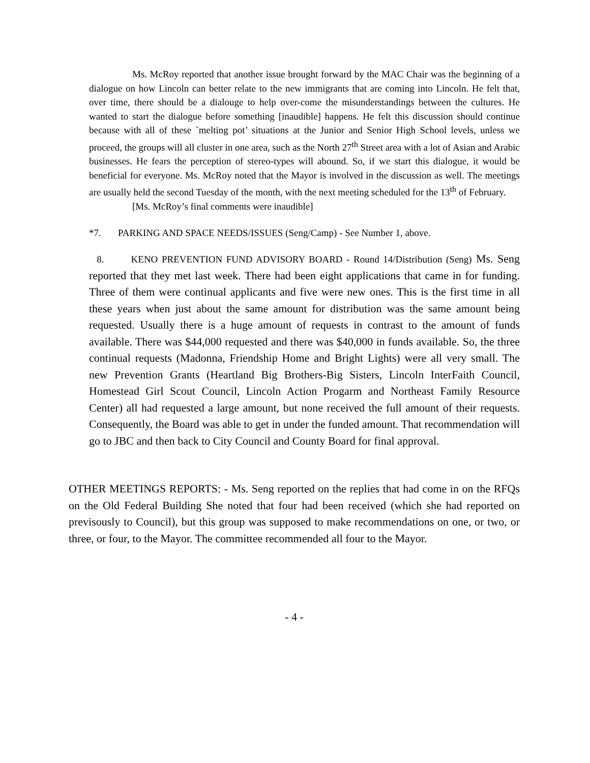Ms. McRoy reported that another issue brought forward by the MAC Chair was the beginning of a dialogue on how Lincoln can better relate to the new immigrants that are coming into Lincoln. He felt that, over time, there should be a dialouge to help over-come the misunderstandings between the cultures. He wanted to start the dialogue before something [inaudible] happens. He felt this discussion should continue because with all of these `melting pot’ situations at the Junior and Senior High School levels, unless we proceed, the groups will all cluster in one area, such as the North 27<sup>th</sup> Street area with a lot of Asian and Arabic businesses. He fears the perception of stereo-types will abound. So, if we start this dialogue, it would be beneficial for everyone. Ms. McRoy noted that the Mayor is involved in the discussion as well. The meetings are usually held the second Tuesday of the month, with the next meeting scheduled for the 13<sup>th</sup> of February.
[Ms. McRoy’s final comments were inaudible]
*7. PARKING AND SPACE NEEDS/ISSUES (Seng/Camp) - See Number 1, above.
8. KENO PREVENTION FUND ADVISORY BOARD - Round 14/Distribution (Seng) Ms. Seng reported that they met last week. There had been eight applications that came in for funding. Three of them were continual applicants and five were new ones. This is the first time in all these years when just about the same amount for distribution was the same amount being requested. Usually there is a huge amount of requests in contrast to the amount of funds available. There was $44,000 requested and there was $40,000 in funds available. So, the three continual requests (Madonna, Friendship Home and Bright Lights) were all very small. The new Prevention Grants (Heartland Big Brothers-Big Sisters, Lincoln InterFaith Council, Homestead Girl Scout Council, Lincoln Action Progarm and Northeast Family Resource Center) all had requested a large amount, but none received the full amount of their requests. Consequently, the Board was able to get in under the funded amount. That recommendation will go to JBC and then back to City Council and County Board for final approval.
OTHER MEETINGS REPORTS: - Ms. Seng reported on the replies that had come in on the RFQs on the Old Federal Building She noted that four had been received (which she had reported on previsously to Council), but this group was supposed to make recommendations on one, or two, or three, or four, to the Mayor. The committee recommended all four to the Mayor.
- 4 -